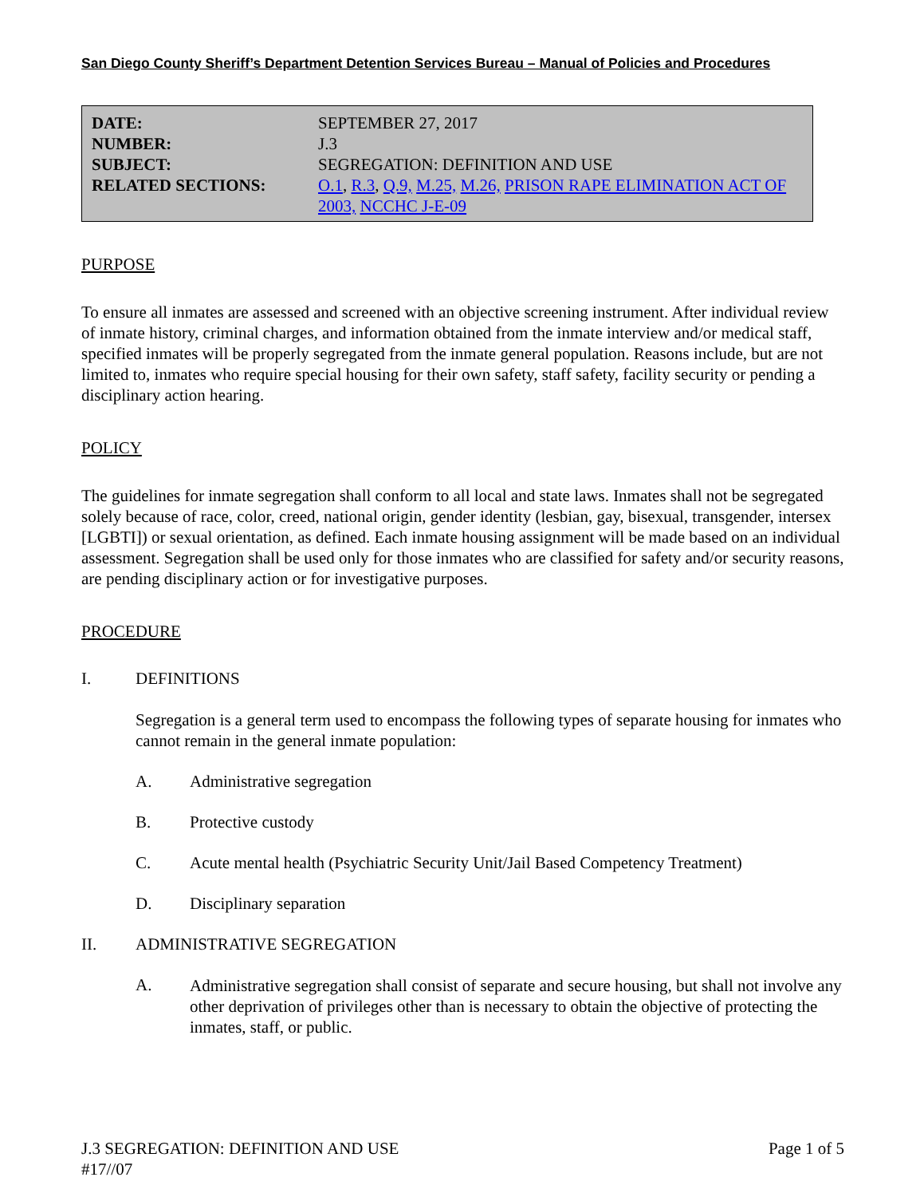San Diego County Sheriff’s Department Detention Services Bureau – Manual of Policies and Procedures
| DATE: | SEPTEMBER 27, 2017 |
| NUMBER: | J.3 |
| SUBJECT: | SEGREGATION: DEFINITION AND USE |
| RELATED SECTIONS: | O.1 , R.3 , Q.9, M.25, M.26, PRISON RAPE ELIMINATION ACT OF 2003, NCCHC J-E-09 |
PURPOSE
To ensure all inmates are assessed and screened with an objective screening instrument. After individual review of inmate history, criminal charges, and information obtained from the inmate interview and/or medical staff, specified inmates will be properly segregated from the inmate general population. Reasons include, but are not limited to, inmates who require special housing for their own safety, staff safety, facility security or pending a disciplinary action hearing.
POLICY
The guidelines for inmate segregation shall conform to all local and state laws. Inmates shall not be segregated solely because of race, color, creed, national origin, gender identity (lesbian, gay, bisexual, transgender, intersex [LGBTI]) or sexual orientation, as defined. Each inmate housing assignment will be made based on an individual assessment. Segregation shall be used only for those inmates who are classified for safety and/or security reasons, are pending disciplinary action or for investigative purposes.
PROCEDURE
I. DEFINITIONS
Segregation is a general term used to encompass the following types of separate housing for inmates who cannot remain in the general inmate population:
A. Administrative segregation
B. Protective custody
C. Acute mental health (Psychiatric Security Unit/Jail Based Competency Treatment)
D. Disciplinary separation
II. ADMINISTRATIVE SEGREGATION
A.
Administrative segregation shall consist of separate and secure housing, but shall not involve any other deprivation of privileges other than is necessary to obtain the objective of protecting the inmates, staff, or public.
J.3 SEGREGATION: DEFINITION AND USE
#17//07
Page 1 of 5